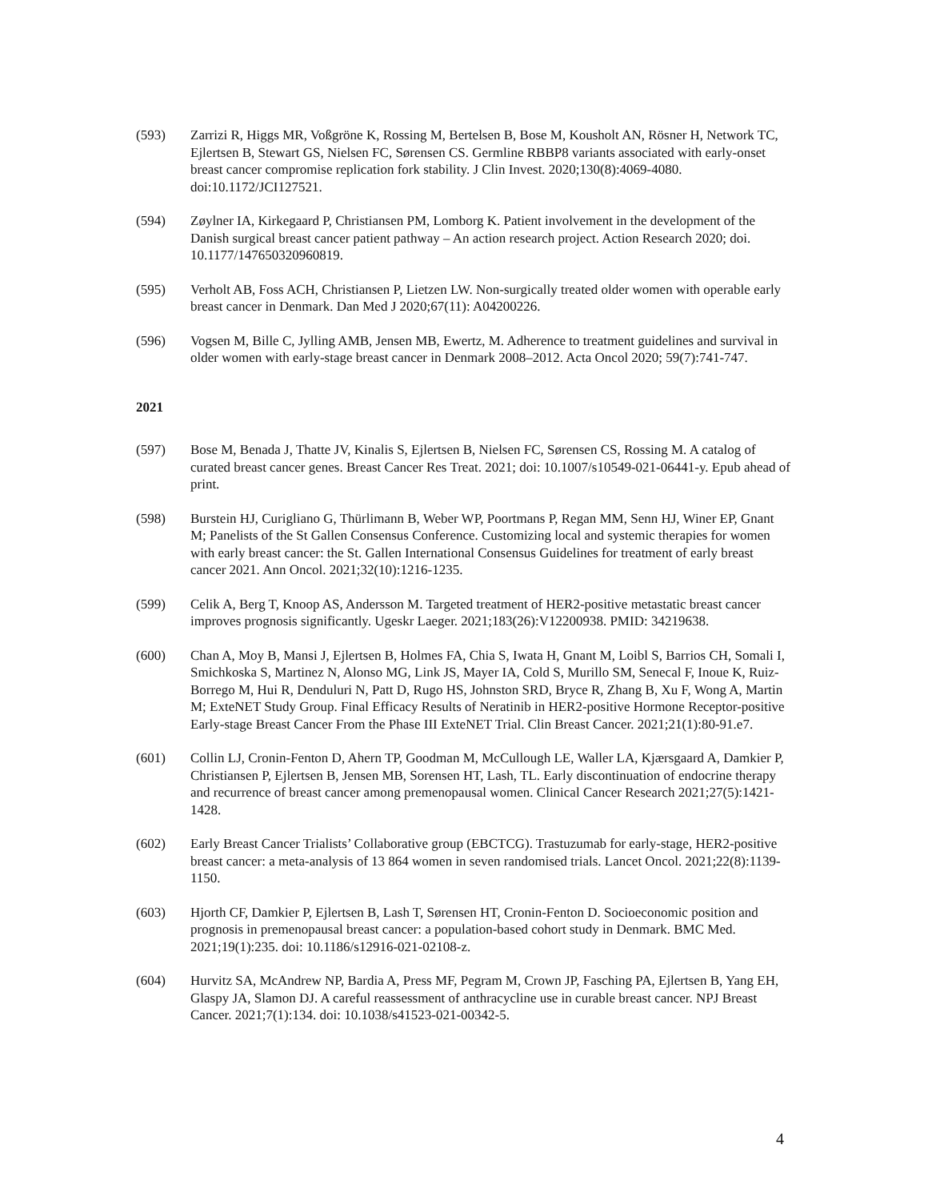(593) Zarrizi R, Higgs MR, Voßgröne K, Rossing M, Bertelsen B, Bose M, Kousholt AN, Rösner H, Network TC, Ejlertsen B, Stewart GS, Nielsen FC, Sørensen CS. Germline RBBP8 variants associated with early-onset breast cancer compromise replication fork stability. J Clin Invest. 2020;130(8):4069-4080. doi:10.1172/JCI127521.
(594) Zøylner IA, Kirkegaard P, Christiansen PM, Lomborg K. Patient involvement in the development of the Danish surgical breast cancer patient pathway – An action research project. Action Research 2020; doi. 10.1177/147650320960819.
(595) Verholt AB, Foss ACH, Christiansen P, Lietzen LW. Non-surgically treated older women with operable early breast cancer in Denmark. Dan Med J 2020;67(11): A04200226.
(596) Vogsen M, Bille C, Jylling AMB, Jensen MB, Ewertz, M. Adherence to treatment guidelines and survival in older women with early-stage breast cancer in Denmark 2008–2012. Acta Oncol 2020; 59(7):741-747.
2021
(597) Bose M, Benada J, Thatte JV, Kinalis S, Ejlertsen B, Nielsen FC, Sørensen CS, Rossing M. A catalog of curated breast cancer genes. Breast Cancer Res Treat. 2021; doi: 10.1007/s10549-021-06441-y. Epub ahead of print.
(598) Burstein HJ, Curigliano G, Thürlimann B, Weber WP, Poortmans P, Regan MM, Senn HJ, Winer EP, Gnant M; Panelists of the St Gallen Consensus Conference. Customizing local and systemic therapies for women with early breast cancer: the St. Gallen International Consensus Guidelines for treatment of early breast cancer 2021. Ann Oncol. 2021;32(10):1216-1235.
(599) Celik A, Berg T, Knoop AS, Andersson M. Targeted treatment of HER2-positive metastatic breast cancer improves prognosis significantly. Ugeskr Laeger. 2021;183(26):V12200938. PMID: 34219638.
(600) Chan A, Moy B, Mansi J, Ejlertsen B, Holmes FA, Chia S, Iwata H, Gnant M, Loibl S, Barrios CH, Somali I, Smichkoska S, Martinez N, Alonso MG, Link JS, Mayer IA, Cold S, Murillo SM, Senecal F, Inoue K, Ruiz-Borrego M, Hui R, Denduluri N, Patt D, Rugo HS, Johnston SRD, Bryce R, Zhang B, Xu F, Wong A, Martin M; ExteNET Study Group. Final Efficacy Results of Neratinib in HER2-positive Hormone Receptor-positive Early-stage Breast Cancer From the Phase III ExteNET Trial. Clin Breast Cancer. 2021;21(1):80-91.e7.
(601) Collin LJ, Cronin-Fenton D, Ahern TP, Goodman M, McCullough LE, Waller LA, Kjærsgaard A, Damkier P, Christiansen P, Ejlertsen B, Jensen MB, Sorensen HT, Lash, TL. Early discontinuation of endocrine therapy and recurrence of breast cancer among premenopausal women. Clinical Cancer Research 2021;27(5):1421-1428.
(602) Early Breast Cancer Trialists’ Collaborative group (EBCTCG). Trastuzumab for early-stage, HER2-positive breast cancer: a meta-analysis of 13 864 women in seven randomised trials. Lancet Oncol. 2021;22(8):1139-1150.
(603) Hjorth CF, Damkier P, Ejlertsen B, Lash T, Sørensen HT, Cronin-Fenton D. Socioeconomic position and prognosis in premenopausal breast cancer: a population-based cohort study in Denmark. BMC Med. 2021;19(1):235. doi: 10.1186/s12916-021-02108-z.
(604) Hurvitz SA, McAndrew NP, Bardia A, Press MF, Pegram M, Crown JP, Fasching PA, Ejlertsen B, Yang EH, Glaspy JA, Slamon DJ. A careful reassessment of anthracycline use in curable breast cancer. NPJ Breast Cancer. 2021;7(1):134. doi: 10.1038/s41523-021-00342-5.
4